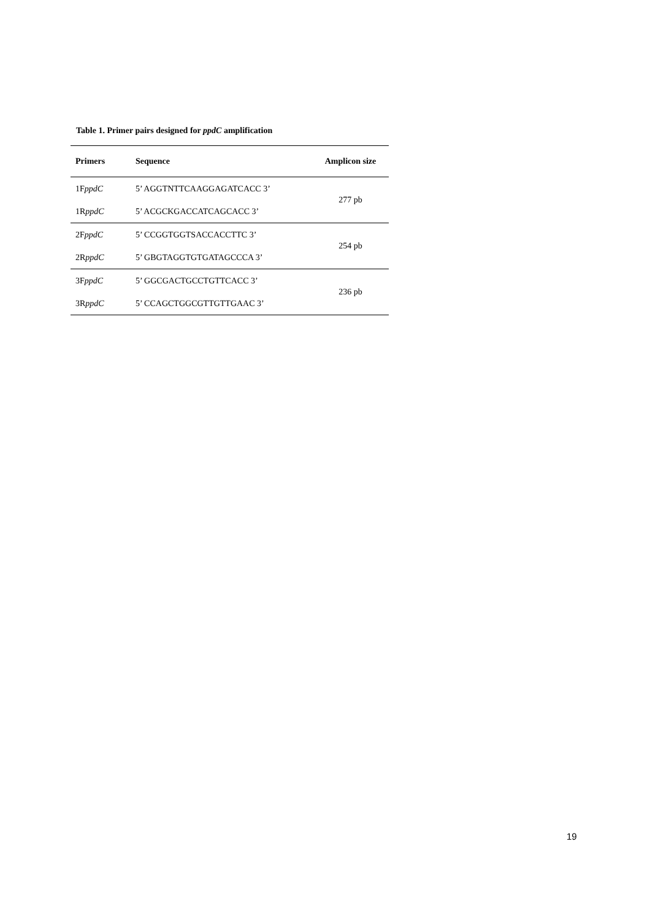Table 1. Primer pairs designed for ppdC amplification
| Primers | Sequence | Amplicon size |
| --- | --- | --- |
| 1F ppdC | 5’ AGGTNTTCAAGGAGATCACC 3’ | 277 pb |
| 1R ppdC | 5’ ACGCKGACCATCAGCACC 3’ | |
| 2F ppdC | 5’ CCGGTGGTSACCACCTTC 3’ | 254 pb |
| 2R ppdC | 5’ GBGTAGGTGTGATAGCCCA 3’ | |
| 3F ppdC | 5’ GGCGACTGCCTGTTCACC 3’ | 236 pb |
| 3R ppdC | 5’ CCAGCTGGCGTTGTTGAAC 3’ | |
19